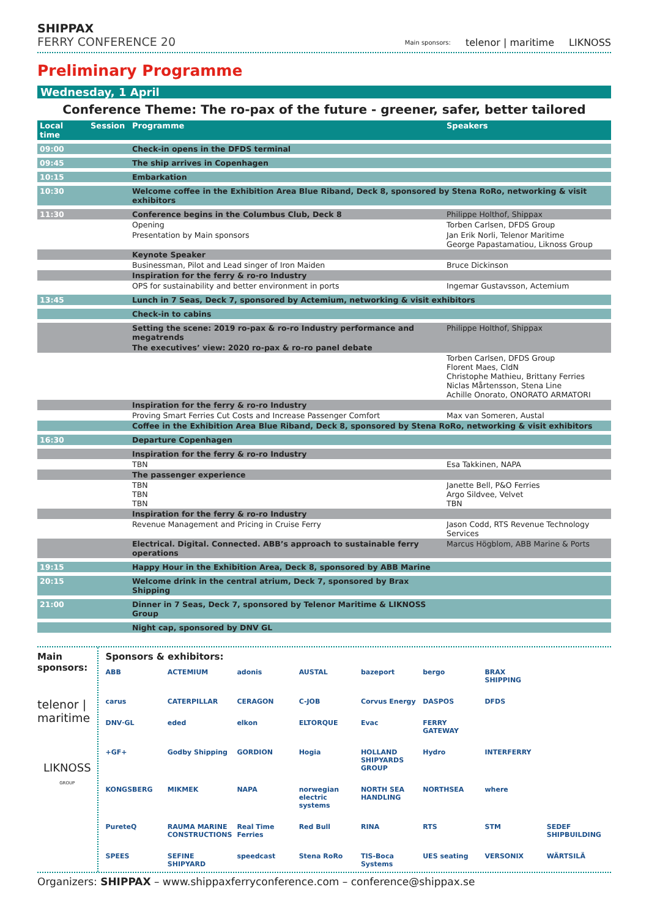SHIPPAX
FERRY CONFERENCE 20
Main sponsors: telenor | maritime LIKNOSS
Preliminary Programme
Wednesday, 1 April
Conference Theme: The ro-pax of the future - greener, safer, better tailored
| Local time | Session | Programme | Speakers |
| --- | --- | --- | --- |
| 09:00 | | Check-in opens in the DFDS terminal | |
| 09:45 | | The ship arrives in Copenhagen | |
| 10:15 | | Embarkation | |
| 10:30 | | Welcome coffee in the Exhibition Area Blue Riband, Deck 8, sponsored by Stena RoRo, networking & visit exhibitors | |
| 11:30 | | Conference begins in the Columbus Club, Deck 8 | Philippe Holthof, Shippax |
| | | Opening | Torben Carlsen, DFDS Group |
| | | Presentation by Main sponsors | Jan Erik Norli, Telenor Maritime George Papastamatiou, Liknoss Group |
| | | Keynote Speaker | |
| | | Businessman, Pilot and Lead singer of Iron Maiden | Bruce Dickinson |
| | | Inspiration for the ferry & ro-ro Industry | |
| | | OPS for sustainability and better environment in ports | Ingemar Gustavsson, Actemium |
| 13:45 | | Lunch in 7 Seas, Deck 7, sponsored by Actemium, networking & visit exhibitors | |
| | | Check-in to cabins | |
| | | Setting the scene: 2019 ro-pax & ro-ro Industry performance and megatrends | Philippe Holthof, Shippax |
| | | The executives’ view: 2020 ro-pax & ro-ro panel debate | |
| | | | Torben Carlsen, DFDS Group Florent Maes, CldN Christophe Mathieu, Brittany Ferries Niclas Mårtensson, Stena Line Achille Onorato, ONORATO ARMATORI |
| | | Inspiration for the ferry & ro-ro Industry | |
| | | Proving Smart Ferries Cut Costs and Increase Passenger Comfort | Max van Someren, Austal |
| | | Coffee in the Exhibition Area Blue Riband, Deck 8, sponsored by Stena RoRo, networking & visit exhibitors | |
| 16:30 | | Departure Copenhagen | |
| | | Inspiration for the ferry & ro-ro Industry | |
| | | TBN | Esa Takkinen, NAPA |
| | | The passenger experience | |
| | | TBN TBN TBN | Janette Bell, P&O Ferries Argo Sildvee, Velvet TBN |
| | | Inspiration for the ferry & ro-ro Industry | |
| | | Revenue Management and Pricing in Cruise Ferry | Jason Codd, RTS Revenue Technology Services |
| | | Electrical. Digital. Connected. ABB’s approach to sustainable ferry operations | Marcus Högblom, ABB Marine & Ports |
| 19:15 | | Happy Hour in the Exhibition Area, Deck 8, sponsored by ABB Marine | |
| 20:15 | | Welcome drink in the central atrium, Deck 7, sponsored by Brax Shipping | |
| 21:00 | | Dinner in 7 Seas, Deck 7, sponsored by Telenor Maritime & LIKNOSS Group | |
| | | Night cap, sponsored by DNV GL | |
Main sponsors:
telenor | maritime
LIKNOSS
GROUP
Sponsors & exhibitors:
ABB ACTEMIUM adonis AUSTAL bazeport bergo BRAX SHIPPING carus CATERPILLAR CERAGON C-JOB Corvus Energy DASPOS DFDS DNV·GL eded elkon ELTORQUE Evac FERRY GATEWAY +GF+ Godby Shipping GORDION Hogia HOLLAND SHIPYARDS GROUP Hydro INTERFERRY KONGSBERG MIKMEK NAPA norwegian electric systems NORTH SEA HANDLING NORTHSEA where PureteQ RAUMA MARINE CONSTRUCTIONS Real Time Ferries Red Bull RINA RTS STM SEDEF SHIPBUILDING SPEES SEFINE SHIPYARD speedcast Stena RoRo TIS-Boca Systems UES seating VERSONIX WÄRTSILÄ
Organizers: SHIPPAX – www.shippaxferryconference.com – conference@shippax.se